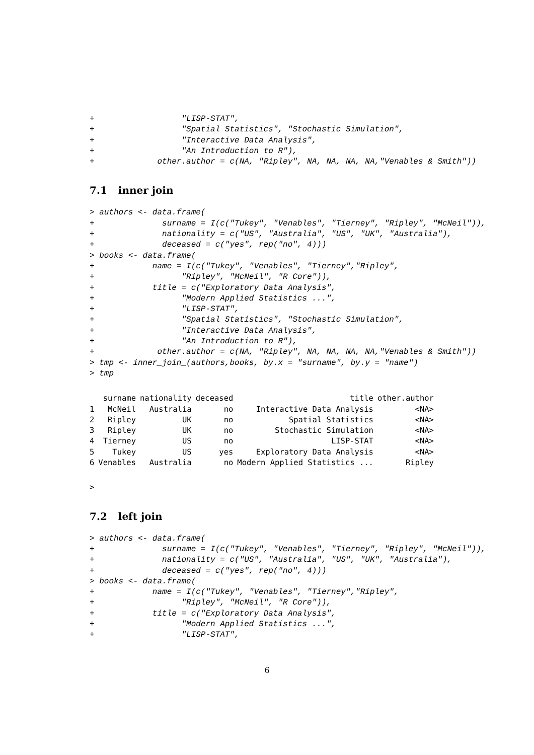+                  "LISP-STAT",
+                  "Spatial Statistics", "Stochastic Simulation",
+                  "Interactive Data Analysis",
+                  "An Introduction to R"),
+             other.author = c(NA, "Ripley", NA, NA, NA, NA,"Venables & Smith"))
7.1 inner join
> authors <- data.frame(
+              surname = I(c("Tukey", "Venables", "Tierney", "Ripley", "McNeil")),
+              nationality = c("US", "Australia", "US", "UK", "Australia"),
+              deceased = c("yes", rep("no", 4)))
> books <- data.frame(
+            name = I(c("Tukey", "Venables", "Tierney","Ripley",
+                  "Ripley", "McNeil", "R Core")),
+            title = c("Exploratory Data Analysis",
+                  "Modern Applied Statistics ...",
+                  "LISP-STAT",
+                  "Spatial Statistics", "Stochastic Simulation",
+                  "Interactive Data Analysis",
+                  "An Introduction to R"),
+             other.author = c(NA, "Ripley", NA, NA, NA, NA,"Venables & Smith"))
> tmp <- inner_join_(authors,books, by.x = "surname", by.y = "name")
> tmp
| | surname | nationality | deceased | title | other.author |
| --- | --- | --- | --- | --- | --- |
| 1 | McNeil | Australia | no | Interactive Data Analysis | <NA> |
| 2 | Ripley | UK | no | Spatial Statistics | <NA> |
| 3 | Ripley | UK | no | Stochastic Simulation | <NA> |
| 4 | Tierney | US | no | LISP-STAT | <NA> |
| 5 | Tukey | US | yes | Exploratory Data Analysis | <NA> |
| 6 | Venables | Australia | no | Modern Applied Statistics ... | Ripley |
>
7.2 left join
> authors <- data.frame(
+              surname = I(c("Tukey", "Venables", "Tierney", "Ripley", "McNeil")),
+              nationality = c("US", "Australia", "US", "UK", "Australia"),
+              deceased = c("yes", rep("no", 4)))
> books <- data.frame(
+            name = I(c("Tukey", "Venables", "Tierney","Ripley",
+                  "Ripley", "McNeil", "R Core")),
+            title = c("Exploratory Data Analysis",
+                  "Modern Applied Statistics ...",
+                  "LISP-STAT",
6